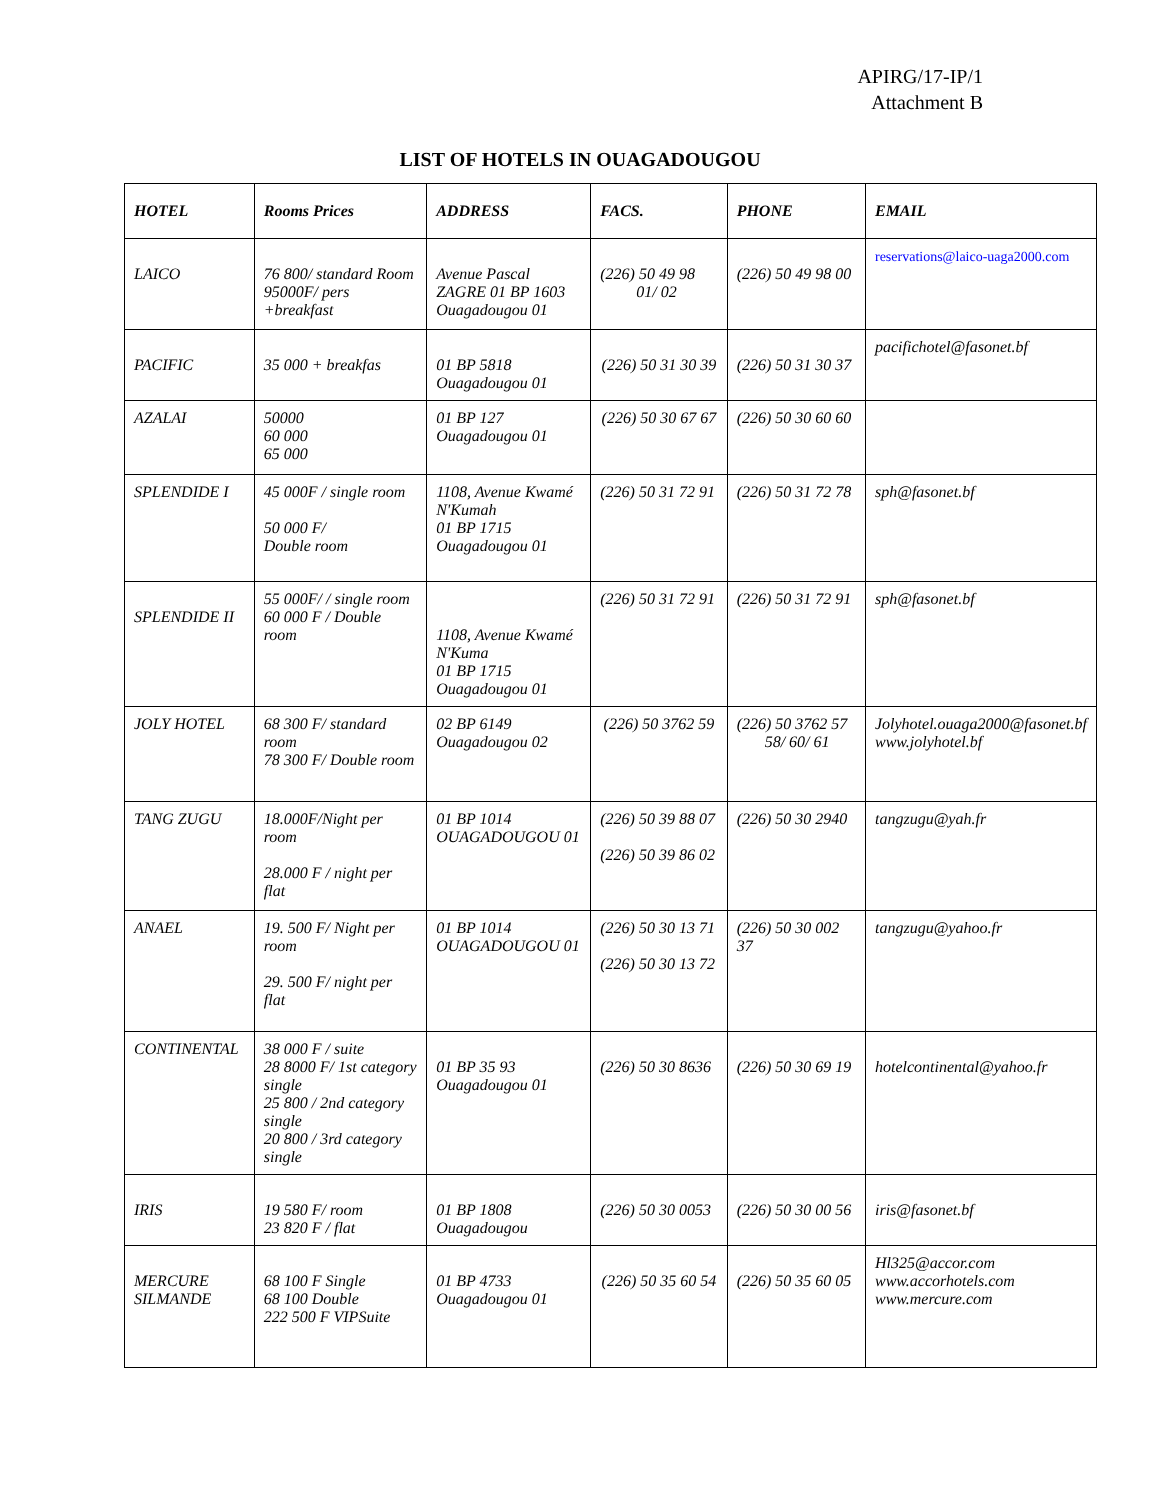APIRG/17-IP/1
Attachment B
LIST OF HOTELS IN OUAGADOUGOU
| HOTEL | Rooms Prices | ADDRESS | FACS. | PHONE | EMAIL |
| --- | --- | --- | --- | --- | --- |
| LAICO | 76 800/ standard Room 95000F/ pers +breakfast | Avenue Pascal ZAGRE 01 BP 1603 Ouagadougou 01 | (226) 50 49 98 01/ 02 | (226) 50 49 98 00 | reservations@laico-uaga2000.com |
| PACIFIC | 35 000 + breakfas | 01 BP 5818 Ouagadougou 01 | (226) 50 31 30 39 | (226) 50 31 30 37 | pacifichotel@fasonet.bf |
| AZALAI | 50000 60 000 65 000 | 01 BP 127 Ouagadougou 01 | (226) 50 30 67 67 | (226) 50 30 60 60 | |
| SPLENDIDE I | 45 000F / single room 50 000 F/ Double room | 1108, Avenue Kwamé N'Kumah 01 BP 1715 Ouagadougou 01 | (226) 50 31 72 91 | (226) 50 31 72 78 | sph@fasonet.bf |
| SPLENDIDE II | 55 000F/ / single room 60 000 F / Double room | 1108, Avenue Kwamé N'Kuma 01 BP 1715 Ouagadougou 01 | (226) 50 31 72 91 | (226) 50 31 72 91 | sph@fasonet.bf |
| JOLY HOTEL | 68 300 F/ standard room 78 300 F/ Double room | 02 BP 6149 Ouagadougou 02 | (226) 50 3762 59 | (226) 50 3762 57 58/ 60/ 61 | Jolyhotel.ouaga2000@fasonet.bf www.jolyhotel.bf |
| TANG ZUGU | 18.000F/Night per room 28.000 F / night per flat | 01 BP 1014 OUAGADOUGOU 01 | (226) 50 39 88 07 (226) 50 39 86 02 | (226) 50 30 2940 | tangzugu@yah.fr |
| ANAEL | 19. 500 F/ Night per room 29. 500 F/ night per flat | 01 BP 1014 OUAGADOUGOU 01 | (226) 50 30 13 71 (226) 50 30 13 72 | (226) 50 30 002 37 | tangzugu@yahoo.fr |
| CONTINENTAL | 38 000 F / suite 28 8000 F/ 1st category single 25 800 / 2nd category single 20 800 / 3rd category single | 01 BP 35 93 Ouagadougou 01 | (226) 50 30 8636 | (226) 50 30 69 19 | hotelcontinental@yahoo.fr |
| IRIS | 19 580 F/ room 23 820 F / flat | 01 BP 1808 Ouagadougou | (226) 50 30 0053 | (226) 50 30 00 56 | iris@fasonet.bf |
| MERCURE SILMANDE | 68 100 F Single 68 100 Double 222 500 F VIPSuite | 01 BP 4733 Ouagadougou 01 | (226) 50 35 60 54 | (226) 50 35 60 05 | Hl325@accor.com www.accorhotels.com www.mercure.com |